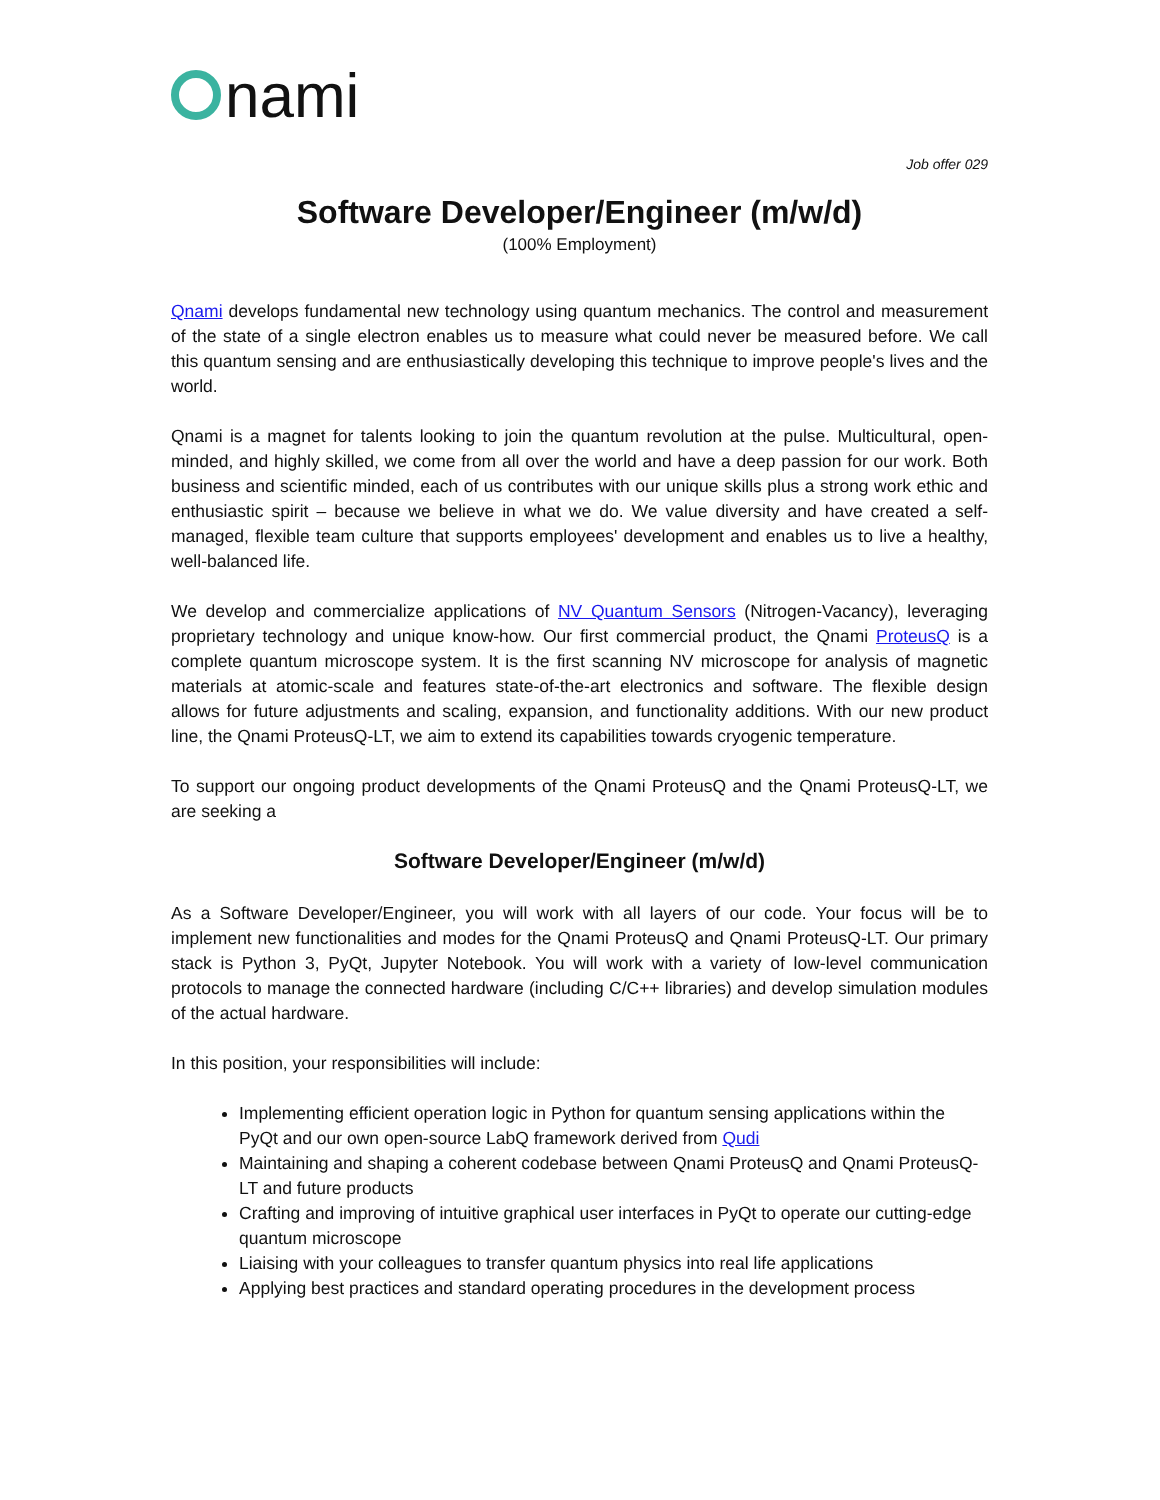nami
Job offer 029
Software Developer/Engineer (m/w/d)
(100% Employment)
Qnami develops fundamental new technology using quantum mechanics. The control and measurement of the state of a single electron enables us to measure what could never be measured before. We call this quantum sensing and are enthusiastically developing this technique to improve people's lives and the world.
Qnami is a magnet for talents looking to join the quantum revolution at the pulse. Multicultural, open-minded, and highly skilled, we come from all over the world and have a deep passion for our work. Both business and scientific minded, each of us contributes with our unique skills plus a strong work ethic and enthusiastic spirit – because we believe in what we do. We value diversity and have created a self-managed, flexible team culture that supports employees' development and enables us to live a healthy, well-balanced life.
We develop and commercialize applications of NV Quantum Sensors (Nitrogen-Vacancy), leveraging proprietary technology and unique know-how. Our first commercial product, the Qnami ProteusQ is a complete quantum microscope system. It is the first scanning NV microscope for analysis of magnetic materials at atomic-scale and features state-of-the-art electronics and software. The flexible design allows for future adjustments and scaling, expansion, and functionality additions. With our new product line, the Qnami ProteusQ-LT, we aim to extend its capabilities towards cryogenic temperature.
To support our ongoing product developments of the Qnami ProteusQ and the Qnami ProteusQ-LT, we are seeking a
Software Developer/Engineer (m/w/d)
As a Software Developer/Engineer, you will work with all layers of our code. Your focus will be to implement new functionalities and modes for the Qnami ProteusQ and Qnami ProteusQ-LT. Our primary stack is Python 3, PyQt, Jupyter Notebook. You will work with a variety of low-level communication protocols to manage the connected hardware (including C/C++ libraries) and develop simulation modules of the actual hardware.
In this position, your responsibilities will include:
Implementing efficient operation logic in Python for quantum sensing applications within the PyQt and our own open-source LabQ framework derived from Qudi
Maintaining and shaping a coherent codebase between Qnami ProteusQ and Qnami ProteusQ-LT and future products
Crafting and improving of intuitive graphical user interfaces in PyQt to operate our cutting-edge quantum microscope
Liaising with your colleagues to transfer quantum physics into real life applications
Applying best practices and standard operating procedures in the development process